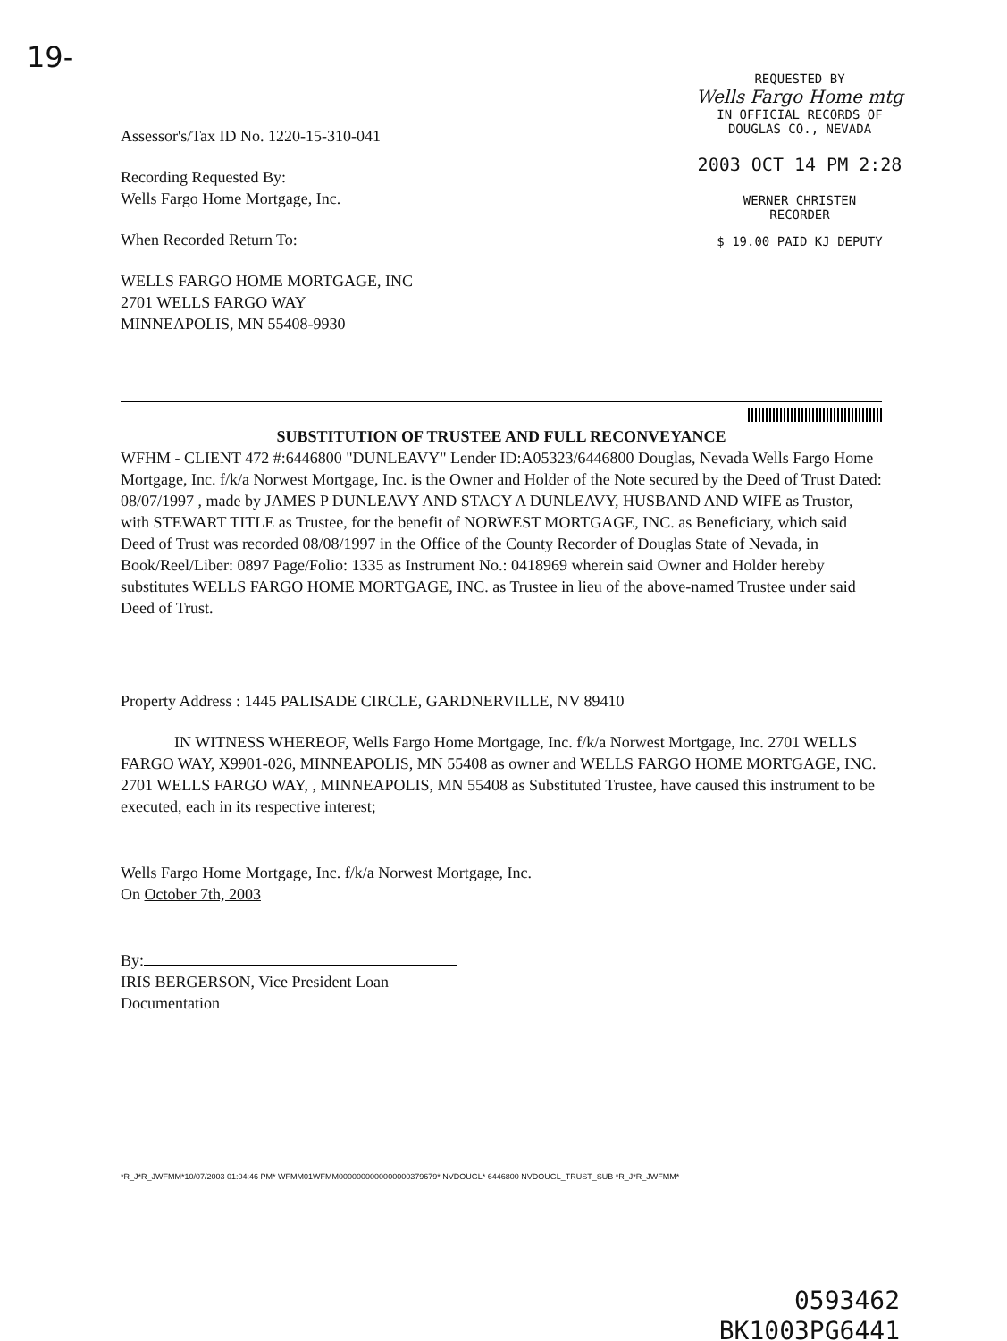19-
Assessor's/Tax ID No. 1220-15-310-041
Recording Requested By:
Wells Fargo Home Mortgage, Inc.
When Recorded Return To:
WELLS FARGO HOME MORTGAGE, INC
2701 WELLS FARGO WAY
MINNEAPOLIS, MN 55408-9930
REQUESTED BY
Wells Fargo Home mtg
IN OFFICIAL RECORDS OF
DOUGLAS CO., NEVADA
2003 OCT 14 PM 2:28
WERNER CHRISTEN
RECORDER
$ 19.00 PAID KJ DEPUTY
SUBSTITUTION OF TRUSTEE AND FULL RECONVEYANCE
WFHM - CLIENT 472 #:6446800 "DUNLEAVY" Lender ID:A05323/6446800 Douglas, Nevada Wells Fargo Home Mortgage, Inc. f/k/a Norwest Mortgage, Inc. is the Owner and Holder of the Note secured by the Deed of Trust Dated: 08/07/1997 , made by JAMES P DUNLEAVY AND STACY A DUNLEAVY, HUSBAND AND WIFE as Trustor, with STEWART TITLE as Trustee, for the benefit of NORWEST MORTGAGE, INC. as Beneficiary, which said Deed of Trust was recorded 08/08/1997 in the Office of the County Recorder of Douglas State of Nevada, in Book/Reel/Liber: 0897 Page/Folio: 1335 as Instrument No.: 0418969 wherein said Owner and Holder hereby substitutes WELLS FARGO HOME MORTGAGE, INC. as Trustee in lieu of the above-named Trustee under said Deed of Trust.
Property Address : 1445 PALISADE CIRCLE, GARDNERVILLE, NV 89410
IN WITNESS WHEREOF, Wells Fargo Home Mortgage, Inc. f/k/a Norwest Mortgage, Inc. 2701 WELLS FARGO WAY, X9901-026, MINNEAPOLIS, MN 55408 as owner and WELLS FARGO HOME MORTGAGE, INC. 2701 WELLS FARGO WAY, , MINNEAPOLIS, MN 55408 as Substituted Trustee, have caused this instrument to be executed, each in its respective interest;
Wells Fargo Home Mortgage, Inc. f/k/a Norwest Mortgage, Inc.
On October 7th, 2003
By:
IRIS BERGERSON, Vice President Loan
Documentation
*R_J*R_JWFMM*10/07/2003 01:04:46 PM* WFMM01WFMM0000000000000000379679* NVDOUGL* 6446800 NVDOUGL_TRUST_SUB *R_J*R_JWFMM*
0593462
BK1003PG6441